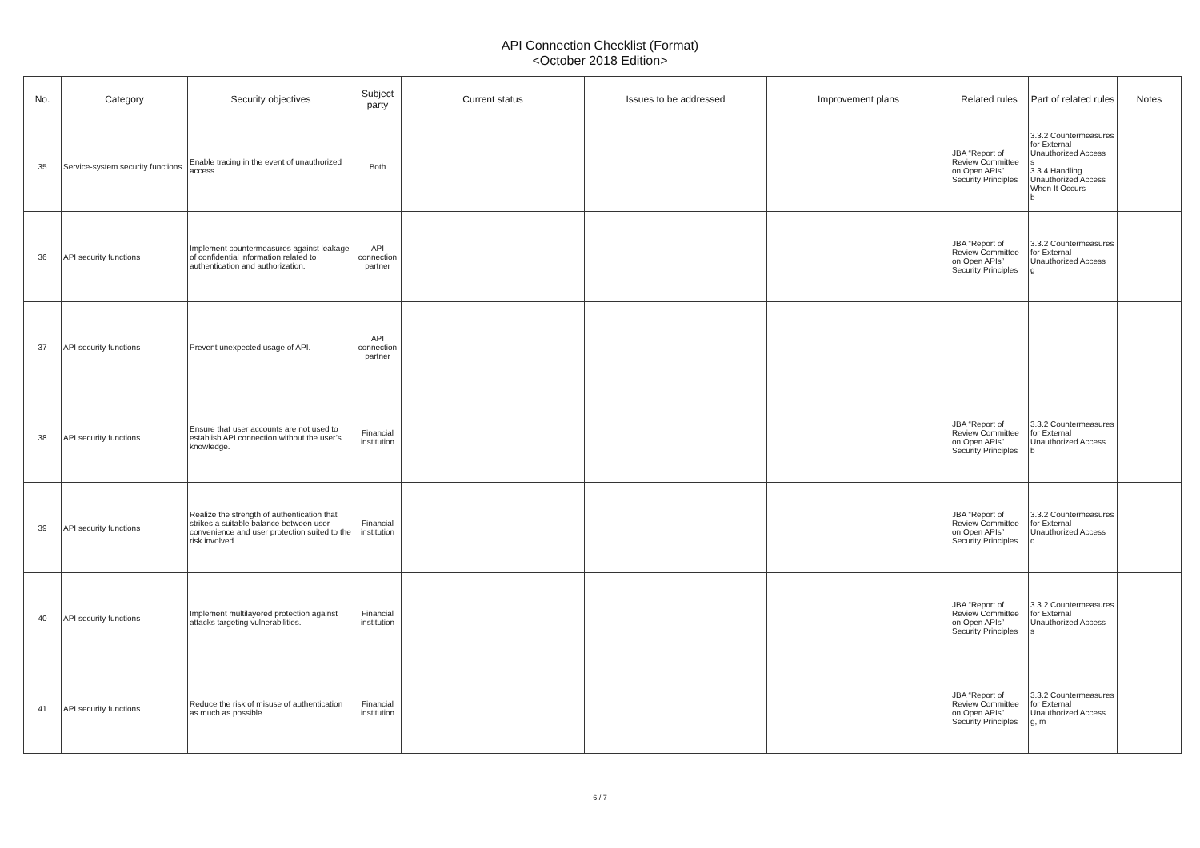API Connection Checklist (Format)
<October 2018 Edition>
| No. | Category | Security objectives | Subject party | Current status | Issues to be addressed | Improvement plans | Related rules | Part of related rules | Notes |
| --- | --- | --- | --- | --- | --- | --- | --- | --- | --- |
| 35 | Service-system security functions | Enable tracing in the event of unauthorized access. | Both | | | | JBA “Report of Review Committee on Open APIs” Security Principles | 3.3.2 Countermeasures for External Unauthorized Access s 3.3.4 Handling Unauthorized Access When It Occurs b | |
| 36 | API security functions | Implement countermeasures against leakage of confidential information related to authentication and authorization. | API connection partner | | | | JBA “Report of Review Committee on Open APIs” Security Principles | 3.3.2 Countermeasures for External Unauthorized Access g | |
| 37 | API security functions | Prevent unexpected usage of API. | API connection partner | | | | | | |
| 38 | API security functions | Ensure that user accounts are not used to establish API connection without the user’s knowledge. | Financial institution | | | | JBA “Report of Review Committee on Open APIs” Security Principles | 3.3.2 Countermeasures for External Unauthorized Access b | |
| 39 | API security functions | Realize the strength of authentication that strikes a suitable balance between user convenience and user protection suited to the risk involved. | Financial institution | | | | JBA “Report of Review Committee on Open APIs” Security Principles | 3.3.2 Countermeasures for External Unauthorized Access c | |
| 40 | API security functions | Implement multilayered protection against attacks targeting vulnerabilities. | Financial institution | | | | JBA “Report of Review Committee on Open APIs” Security Principles | 3.3.2 Countermeasures for External Unauthorized Access s | |
| 41 | API security functions | Reduce the risk of misuse of authentication as much as possible. | Financial institution | | | | JBA “Report of Review Committee on Open APIs” Security Principles | 3.3.2 Countermeasures for External Unauthorized Access g, m | |
6 / 7